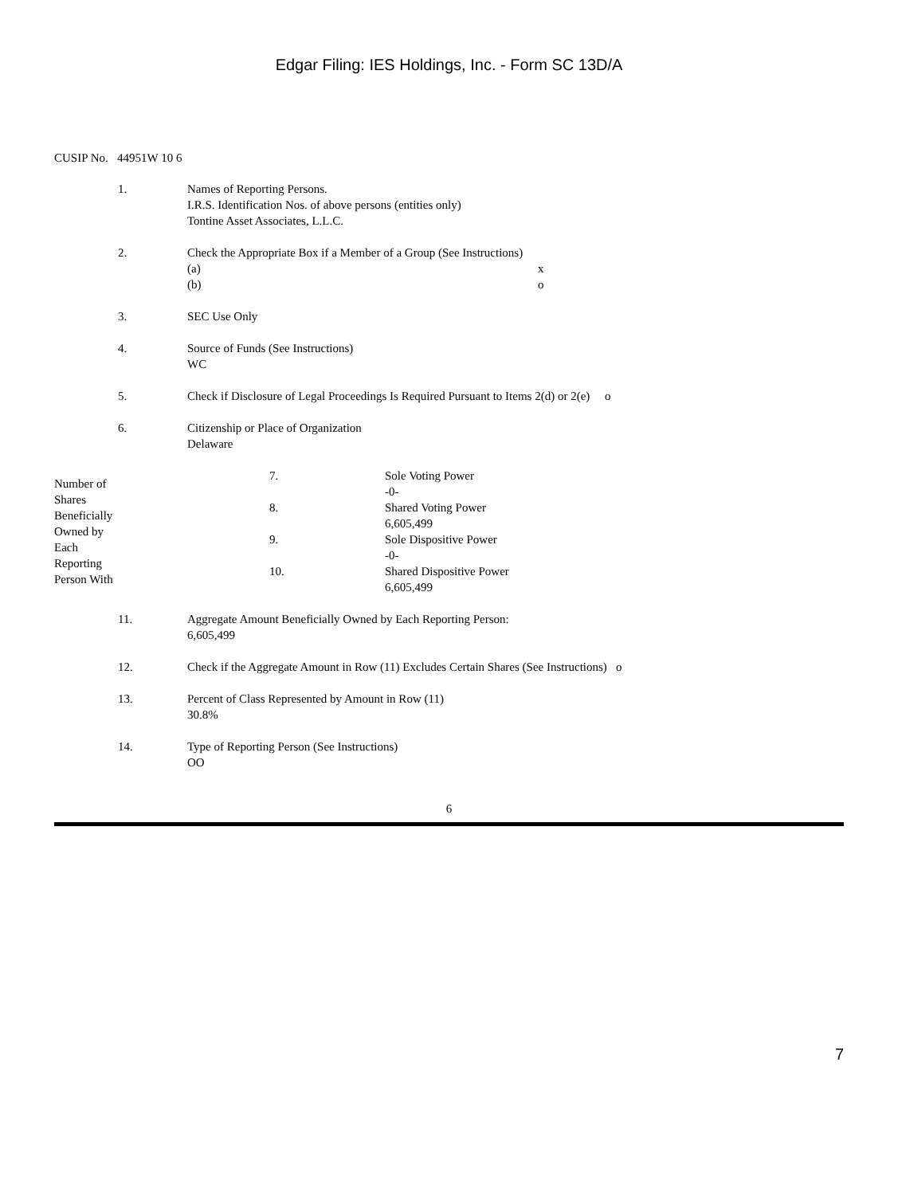Edgar Filing: IES Holdings, Inc. - Form SC 13D/A
CUSIP No. 44951W 10 6
| 1. | Names of Reporting Persons. I.R.S. Identification Nos. of above persons (entities only) Tontine Asset Associates, L.L.C. |
| 2. | Check the Appropriate Box if a Member of a Group (See Instructions) (a) x (b) o |
| 3. | SEC Use Only |
| 4. | Source of Funds (See Instructions) WC |
| 5. | Check if Disclosure of Legal Proceedings Is Required Pursuant to Items 2(d) or 2(e) o |
| 6. | Citizenship or Place of Organization Delaware |
| Number of Shares Beneficially Owned by Each Reporting Person With | 7. | Sole Voting Power -0- |
| | 8. | Shared Voting Power 6,605,499 |
| | 9. | Sole Dispositive Power -0- |
| | 10. | Shared Dispositive Power 6,605,499 |
| 11. | Aggregate Amount Beneficially Owned by Each Reporting Person: 6,605,499 |
| 12. | Check if the Aggregate Amount in Row (11) Excludes Certain Shares (See Instructions) o |
| 13. | Percent of Class Represented by Amount in Row (11) 30.8% |
| 14. | Type of Reporting Person (See Instructions) OO |
6
7